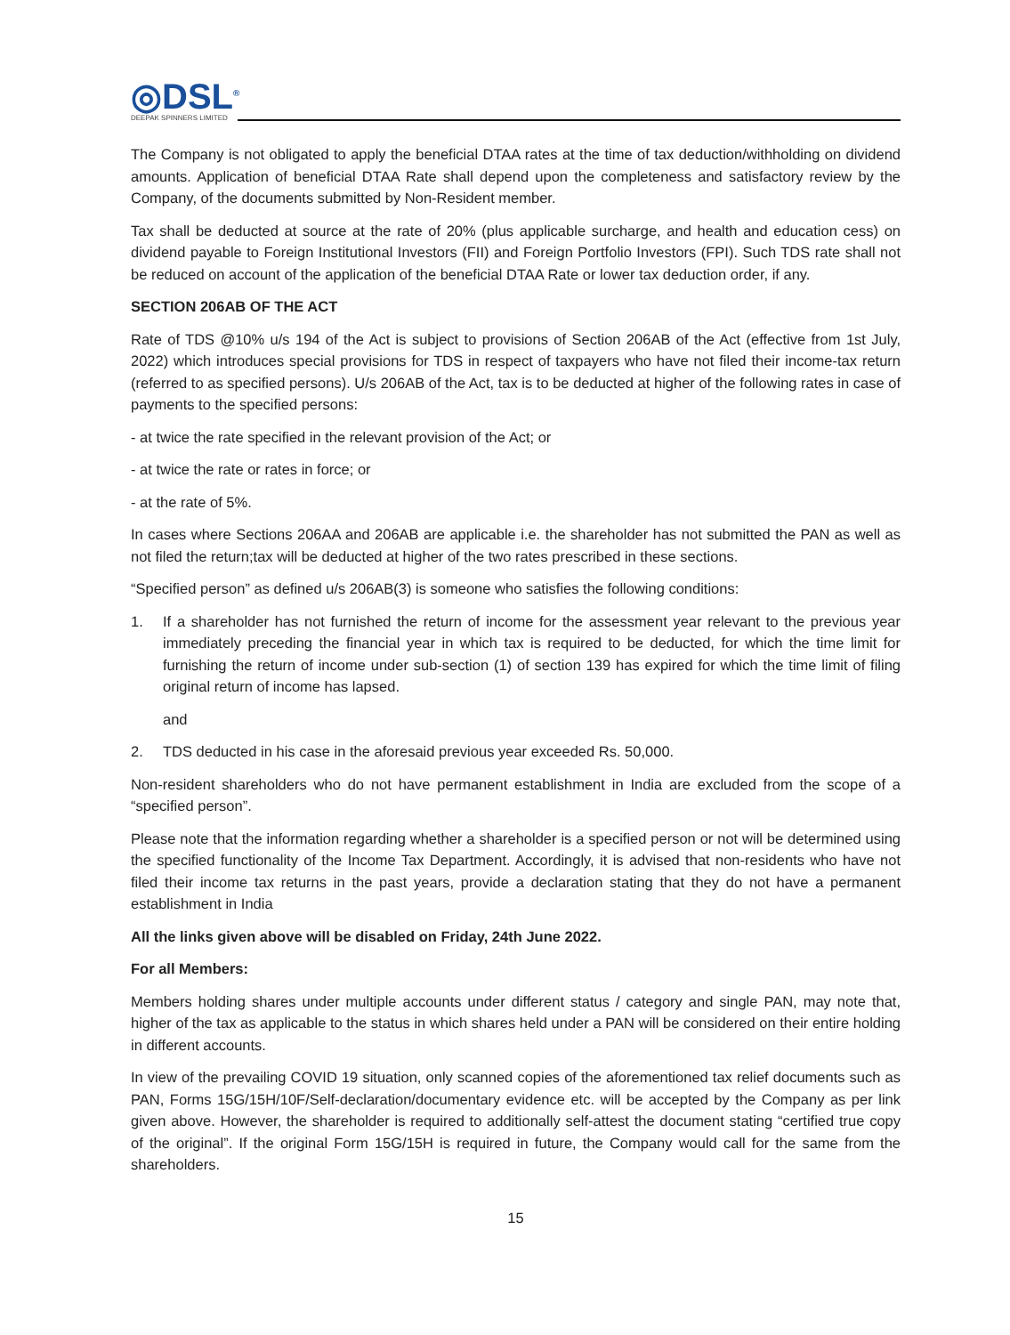◎DSL<sup>®</sup>
DEEPAK SPINNERS LIMITED
The Company is not obligated to apply the beneficial DTAA rates at the time of tax deduction/withholding on dividend amounts. Application of beneficial DTAA Rate shall depend upon the completeness and satisfactory review by the Company, of the documents submitted by Non-Resident member.
Tax shall be deducted at source at the rate of 20% (plus applicable surcharge, and health and education cess) on dividend payable to Foreign Institutional Investors (FII) and Foreign Portfolio Investors (FPI). Such TDS rate shall not be reduced on account of the application of the beneficial DTAA Rate or lower tax deduction order, if any.
SECTION 206AB OF THE ACT
Rate of TDS @10% u/s 194 of the Act is subject to provisions of Section 206AB of the Act (effective from 1st July, 2022) which introduces special provisions for TDS in respect of taxpayers who have not filed their income-tax return (referred to as specified persons). U/s 206AB of the Act, tax is to be deducted at higher of the following rates in case of payments to the specified persons:
- at twice the rate specified in the relevant provision of the Act; or
- at twice the rate or rates in force; or
- at the rate of 5%.
In cases where Sections 206AA and 206AB are applicable i.e. the shareholder has not submitted the PAN as well as not filed the return;tax will be deducted at higher of the two rates prescribed in these sections.
“Specified person” as defined u/s 206AB(3) is someone who satisfies the following conditions:
1. If a shareholder has not furnished the return of income for the assessment year relevant to the previous year immediately preceding the financial year in which tax is required to be deducted, for which the time limit for furnishing the return of income under sub-section (1) of section 139 has expired for which the time limit of filing original return of income has lapsed.
and
2. TDS deducted in his case in the aforesaid previous year exceeded Rs. 50,000.
Non-resident shareholders who do not have permanent establishment in India are excluded from the scope of a “specified person”.
Please note that the information regarding whether a shareholder is a specified person or not will be determined using the specified functionality of the Income Tax Department. Accordingly, it is advised that non-residents who have not filed their income tax returns in the past years, provide a declaration stating that they do not have a permanent establishment in India
All the links given above will be disabled on Friday, 24th June 2022.
For all Members:
Members holding shares under multiple accounts under different status / category and single PAN, may note that, higher of the tax as applicable to the status in which shares held under a PAN will be considered on their entire holding in different accounts.
In view of the prevailing COVID 19 situation, only scanned copies of the aforementioned tax relief documents such as PAN, Forms 15G/15H/10F/Self-declaration/documentary evidence etc. will be accepted by the Company as per link given above. However, the shareholder is required to additionally self-attest the document stating “certified true copy of the original”. If the original Form 15G/15H is required in future, the Company would call for the same from the shareholders.
15